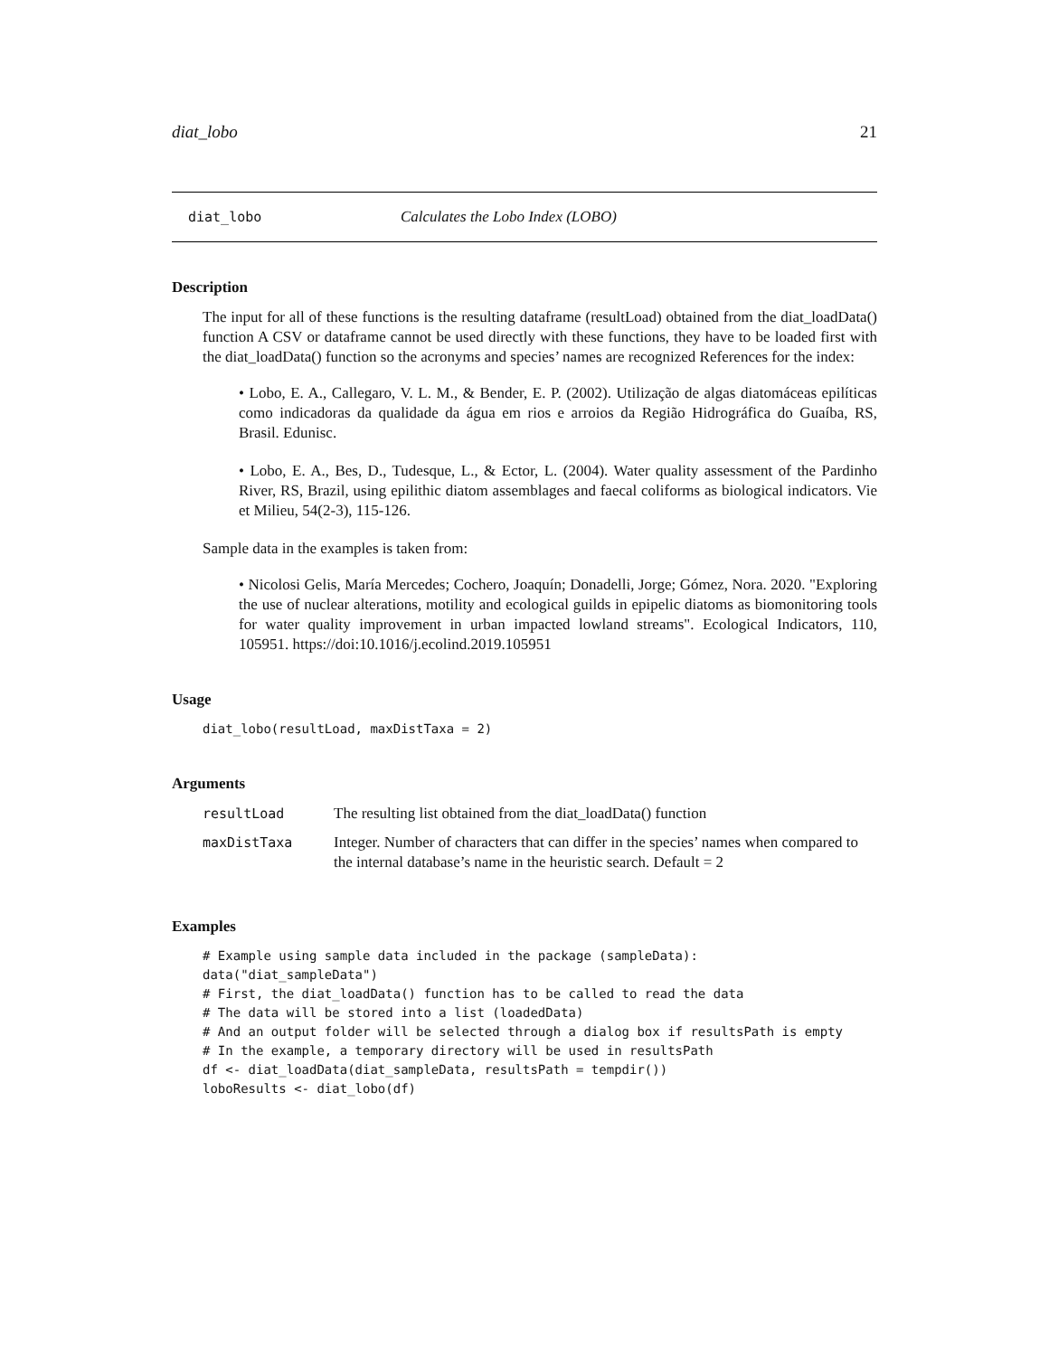diat_lobo 21
diat_lobo Calculates the Lobo Index (LOBO)
Description
The input for all of these functions is the resulting dataframe (resultLoad) obtained from the diat_loadData() function A CSV or dataframe cannot be used directly with these functions, they have to be loaded first with the diat_loadData() function so the acronyms and species’ names are recognized References for the index:
• Lobo, E. A., Callegaro, V. L. M., & Bender, E. P. (2002). Utilização de algas diatomáceas epilíticas como indicadoras da qualidade da água em rios e arroios da Região Hidrográfica do Guaíba, RS, Brasil. Edunisc.
• Lobo, E. A., Bes, D., Tudesque, L., & Ector, L. (2004). Water quality assessment of the Pardinho River, RS, Brazil, using epilithic diatom assemblages and faecal coliforms as biological indicators. Vie et Milieu, 54(2-3), 115-126.
Sample data in the examples is taken from:
• Nicolosi Gelis, María Mercedes; Cochero, Joaquín; Donadelli, Jorge; Gómez, Nora. 2020. "Exploring the use of nuclear alterations, motility and ecological guilds in epipelic diatoms as biomonitoring tools for water quality improvement in urban impacted lowland streams". Ecological Indicators, 110, 105951. https://doi:10.1016/j.ecolind.2019.105951
Usage
diat_lobo(resultLoad, maxDistTaxa = 2)
Arguments
| resultLoad | The resulting list obtained from the diat_loadData() function |
| maxDistTaxa | Integer. Number of characters that can differ in the species’ names when compared to the internal database’s name in the heuristic search. Default = 2 |
Examples
# Example using sample data included in the package (sampleData):
data("diat_sampleData")
# First, the diat_loadData() function has to be called to read the data
# The data will be stored into a list (loadedData)
# And an output folder will be selected through a dialog box if resultsPath is empty
# In the example, a temporary directory will be used in resultsPath
df <- diat_loadData(diat_sampleData, resultsPath = tempdir())
loboResults <- diat_lobo(df)